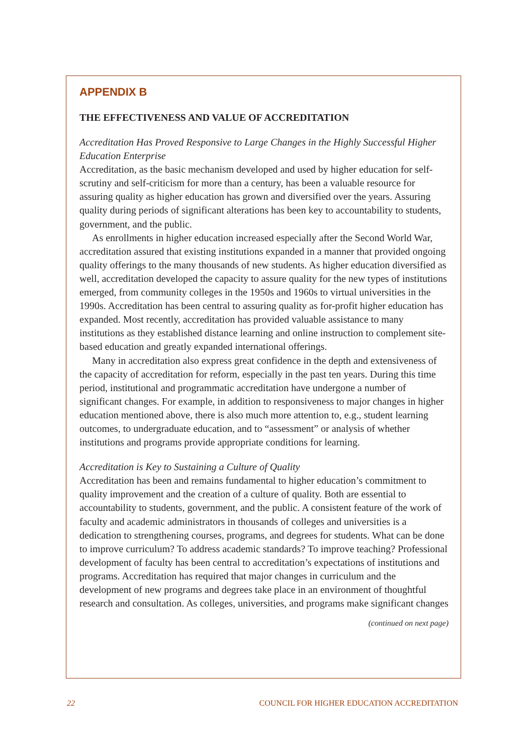APPENDIX B
THE EFFECTIVENESS AND VALUE OF ACCREDITATION
Accreditation Has Proved Responsive to Large Changes in the Highly Successful Higher Education Enterprise
Accreditation, as the basic mechanism developed and used by higher education for self-scrutiny and self-criticism for more than a century, has been a valuable resource for assuring quality as higher education has grown and diversified over the years. Assuring quality during periods of significant alterations has been key to accountability to students, government, and the public.
As enrollments in higher education increased especially after the Second World War, accreditation assured that existing institutions expanded in a manner that provided ongoing quality offerings to the many thousands of new students. As higher education diversified as well, accreditation developed the capacity to assure quality for the new types of institutions emerged, from community colleges in the 1950s and 1960s to virtual universities in the 1990s. Accreditation has been central to assuring quality as for-profit higher education has expanded. Most recently, accreditation has provided valuable assistance to many institutions as they established distance learning and online instruction to complement site-based education and greatly expanded international offerings.
Many in accreditation also express great confidence in the depth and extensiveness of the capacity of accreditation for reform, especially in the past ten years. During this time period, institutional and programmatic accreditation have undergone a number of significant changes. For example, in addition to responsiveness to major changes in higher education mentioned above, there is also much more attention to, e.g., student learning outcomes, to undergraduate education, and to “assessment” or analysis of whether institutions and programs provide appropriate conditions for learning.
Accreditation is Key to Sustaining a Culture of Quality
Accreditation has been and remains fundamental to higher education’s commitment to quality improvement and the creation of a culture of quality. Both are essential to accountability to students, government, and the public. A consistent feature of the work of faculty and academic administrators in thousands of colleges and universities is a dedication to strengthening courses, programs, and degrees for students. What can be done to improve curriculum? To address academic standards? To improve teaching? Professional development of faculty has been central to accreditation’s expectations of institutions and programs. Accreditation has required that major changes in curriculum and the development of new programs and degrees take place in an environment of thoughtful research and consultation. As colleges, universities, and programs make significant changes
(continued on next page)
22 COUNCIL FOR HIGHER EDUCATION ACCREDITATION